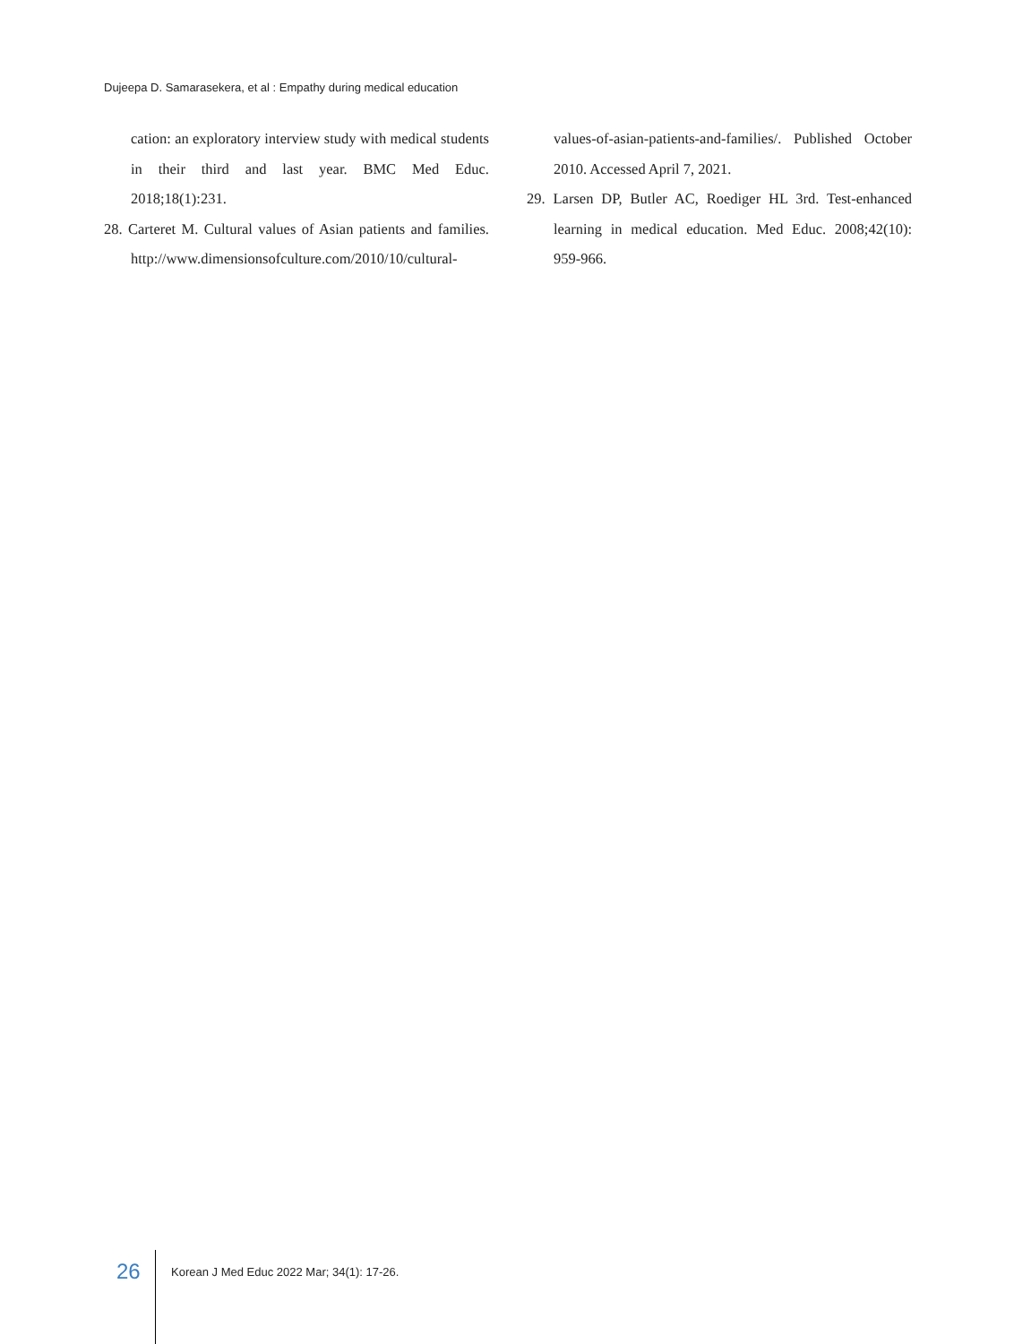Dujeepa D. Samarasekera, et al : Empathy during medical education
cation: an exploratory interview study with medical students in their third and last year. BMC Med Educ. 2018;18(1):231.
28. Carteret M. Cultural values of Asian patients and families. http://www.dimensionsofculture.com/2010/10/cultural-
values-of-asian-patients-and-families/. Published October 2010. Accessed April 7, 2021.
29. Larsen DP, Butler AC, Roediger HL 3rd. Test-enhanced learning in medical education. Med Educ. 2008;42(10): 959-966.
26 Korean J Med Educ 2022 Mar; 34(1): 17-26.